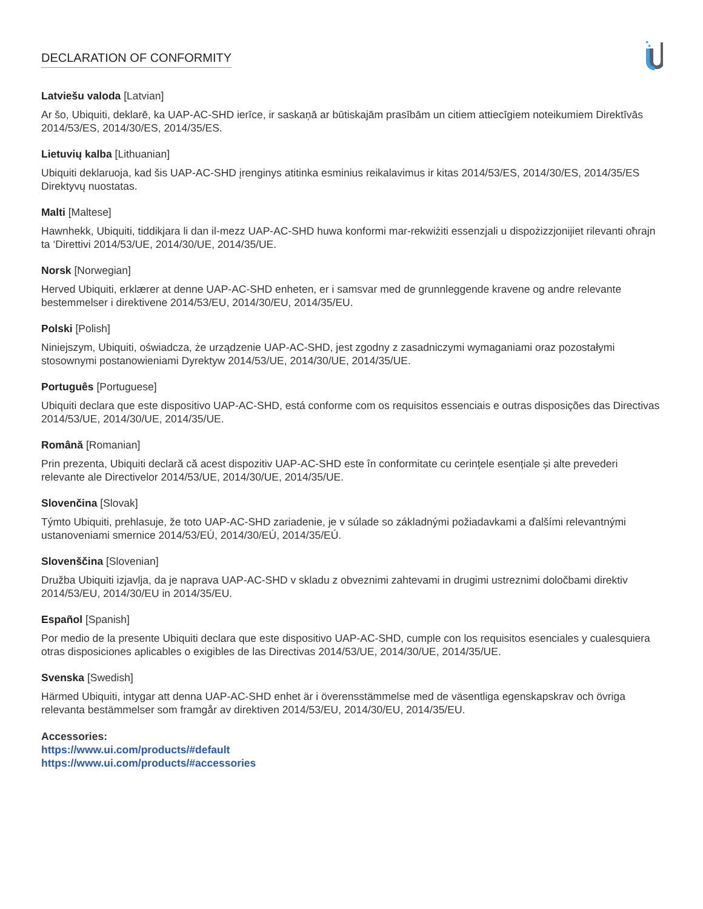DECLARATION OF CONFORMITY
Latviešu valoda [Latvian]
Ar šo, Ubiquiti, deklarē, ka UAP-AC-SHD ierīce, ir saskaņā ar būtiskajām prasībām un citiem attiecīgiem noteikumiem Direktīvās 2014/53/ES, 2014/30/ES, 2014/35/ES.
Lietuvių kalba [Lithuanian]
Ubiquiti deklaruoja, kad šis UAP-AC-SHD įrenginys atitinka esminius reikalavimus ir kitas 2014/53/ES, 2014/30/ES, 2014/35/ES Direktyvų nuostatas.
Malti [Maltese]
Hawnhekk, Ubiquiti, tiddikjara li dan il-mezz UAP-AC-SHD huwa konformi mar-rekwiżiti essenzjali u dispożizzjonijiet rilevanti oħrajn ta ‘Direttivi 2014/53/UE, 2014/30/UE, 2014/35/UE.
Norsk [Norwegian]
Herved Ubiquiti, erklærer at denne UAP-AC-SHD enheten, er i samsvar med de grunnleggende kravene og andre relevante bestemmelser i direktivene 2014/53/EU, 2014/30/EU, 2014/35/EU.
Polski [Polish]
Niniejszym, Ubiquiti, oświadcza, że urządzenie UAP-AC-SHD, jest zgodny z zasadniczymi wymaganiami oraz pozostałymi stosownymi postanowieniami Dyrektyw 2014/53/UE, 2014/30/UE, 2014/35/UE.
Português [Portuguese]
Ubiquiti declara que este dispositivo UAP-AC-SHD, está conforme com os requisitos essenciais e outras disposições das Directivas 2014/53/UE, 2014/30/UE, 2014/35/UE.
Română [Romanian]
Prin prezenta, Ubiquiti declară că acest dispozitiv UAP-AC-SHD este în conformitate cu cerințele esențiale și alte prevederi relevante ale Directivelor 2014/53/UE, 2014/30/UE, 2014/35/UE.
Slovenčina [Slovak]
Týmto Ubiquiti, prehlasuje, že toto UAP-AC-SHD zariadenie, je v súlade so základnými požiadavkami a ďalšími relevantnými ustanoveniami smernice 2014/53/EÚ, 2014/30/EÚ, 2014/35/EÚ.
Slovenščina [Slovenian]
Družba Ubiquiti izjavlja, da je naprava UAP-AC-SHD v skladu z obveznimi zahtevami in drugimi ustreznimi določbami direktiv 2014/53/EU, 2014/30/EU in 2014/35/EU.
Español [Spanish]
Por medio de la presente Ubiquiti declara que este dispositivo UAP-AC-SHD, cumple con los requisitos esenciales y cualesquiera otras disposiciones aplicables o exigibles de las Directivas 2014/53/UE, 2014/30/UE, 2014/35/UE.
Svenska [Swedish]
Härmed Ubiquiti, intygar att denna UAP-AC-SHD enhet är i överensstämmelse med de väsentliga egenskapskrav och övriga relevanta bestämmelser som framgår av direktiven 2014/53/EU, 2014/30/EU, 2014/35/EU.
Accessories:
https://www.ui.com/products/#default
https://www.ui.com/products/#accessories